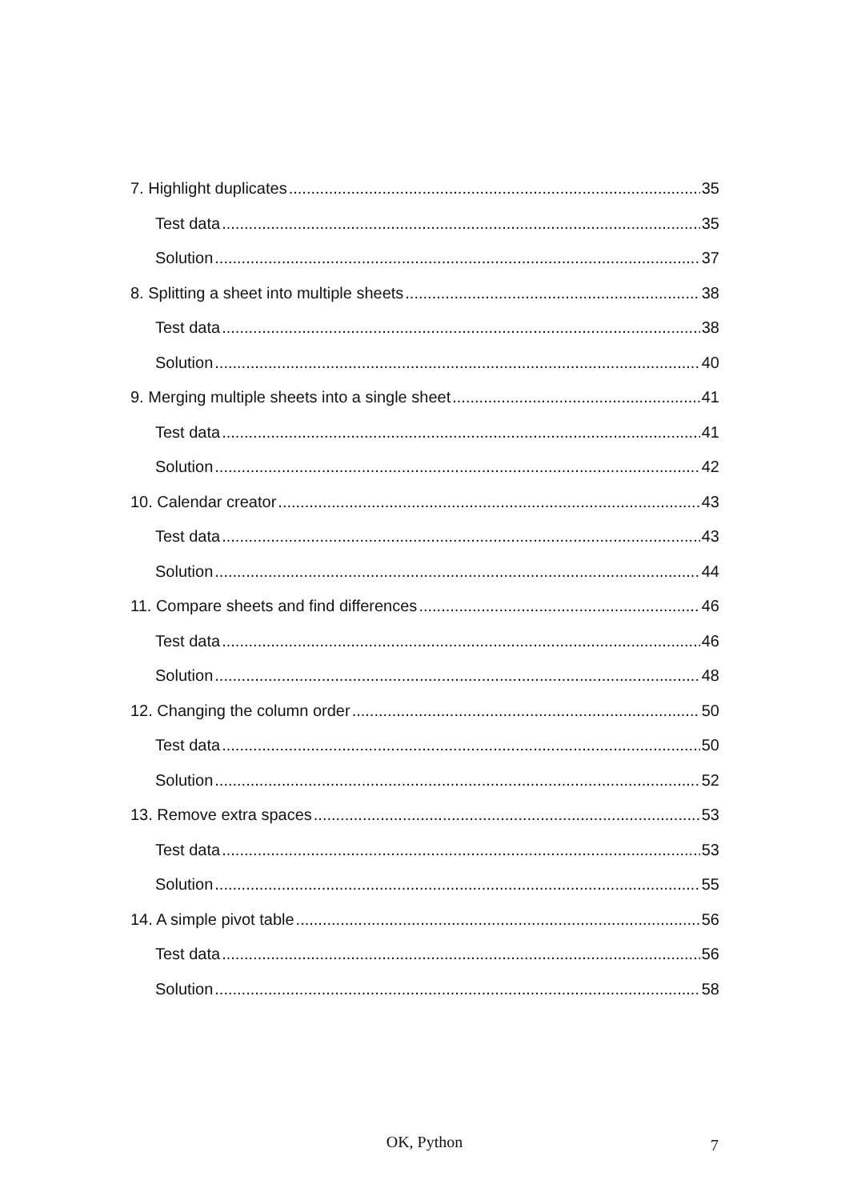7. Highlight duplicates 35
Test data 35
Solution 37
8. Splitting a sheet into multiple sheets 38
Test data 38
Solution 40
9. Merging multiple sheets into a single sheet 41
Test data 41
Solution 42
10. Calendar creator 43
Test data 43
Solution 44
11. Compare sheets and find differences 46
Test data 46
Solution 48
12. Changing the column order 50
Test data 50
Solution 52
13. Remove extra spaces 53
Test data 53
Solution 55
14. A simple pivot table 56
Test data 56
Solution 58
OK, Python
7